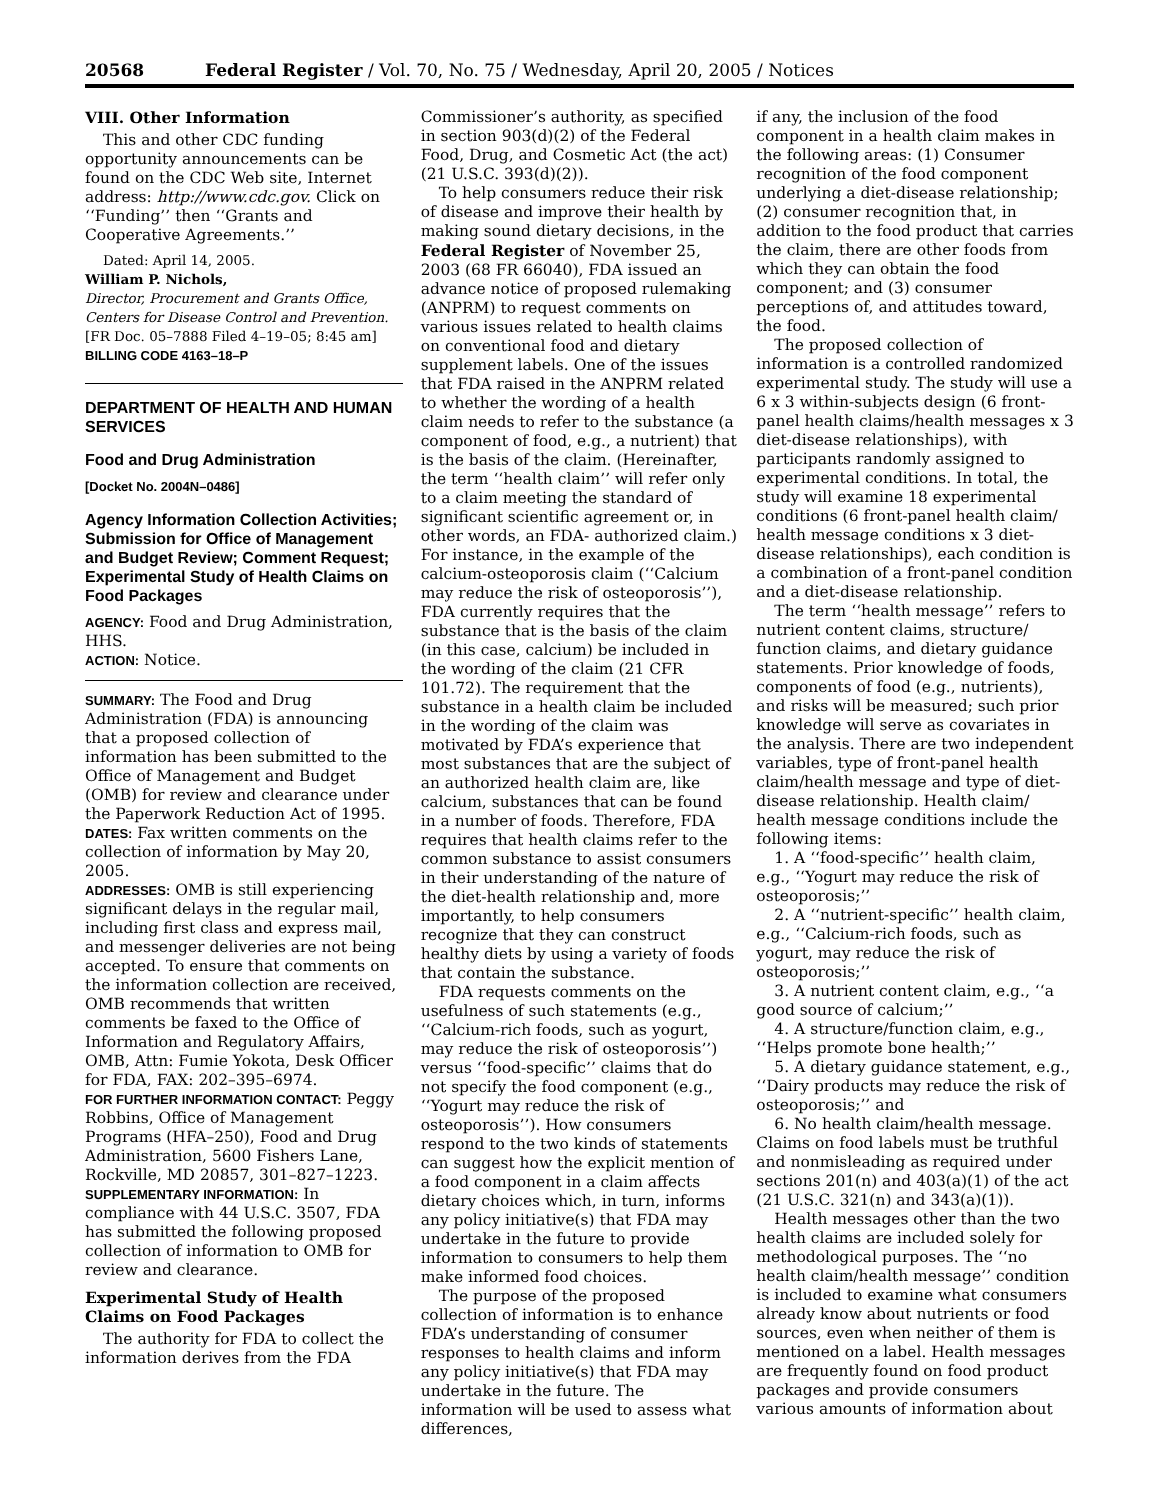20568 Federal Register / Vol. 70, No. 75 / Wednesday, April 20, 2005 / Notices
VIII. Other Information
This and other CDC funding opportunity announcements can be found on the CDC Web site, Internet address: http://www.cdc.gov. Click on ‘‘Funding’’ then ‘‘Grants and Cooperative Agreements.’’
Dated: April 14, 2005.
William P. Nichols,
Director, Procurement and Grants Office, Centers for Disease Control and Prevention.
[FR Doc. 05–7888 Filed 4–19–05; 8:45 am]
BILLING CODE 4163–18–P
DEPARTMENT OF HEALTH AND HUMAN SERVICES
Food and Drug Administration
[Docket No. 2004N–0486]
Agency Information Collection Activities; Submission for Office of Management and Budget Review; Comment Request; Experimental Study of Health Claims on Food Packages
AGENCY: Food and Drug Administration, HHS.
ACTION: Notice.
SUMMARY: The Food and Drug Administration (FDA) is announcing that a proposed collection of information has been submitted to the Office of Management and Budget (OMB) for review and clearance under the Paperwork Reduction Act of 1995.
DATES: Fax written comments on the collection of information by May 20, 2005.
ADDRESSES: OMB is still experiencing significant delays in the regular mail, including first class and express mail, and messenger deliveries are not being accepted. To ensure that comments on the information collection are received, OMB recommends that written comments be faxed to the Office of Information and Regulatory Affairs, OMB, Attn: Fumie Yokota, Desk Officer for FDA, FAX: 202–395–6974.
FOR FURTHER INFORMATION CONTACT: Peggy Robbins, Office of Management Programs (HFA–250), Food and Drug Administration, 5600 Fishers Lane, Rockville, MD 20857, 301–827–1223.
SUPPLEMENTARY INFORMATION: In compliance with 44 U.S.C. 3507, FDA has submitted the following proposed collection of information to OMB for review and clearance.
Experimental Study of Health Claims on Food Packages
The authority for FDA to collect the information derives from the FDA
Commissioner’s authority, as specified in section 903(d)(2) of the Federal Food, Drug, and Cosmetic Act (the act) (21 U.S.C. 393(d)(2)).
To help consumers reduce their risk of disease and improve their health by making sound dietary decisions, in the Federal Register of November 25, 2003 (68 FR 66040), FDA issued an advance notice of proposed rulemaking (ANPRM) to request comments on various issues related to health claims on conventional food and dietary supplement labels. One of the issues that FDA raised in the ANPRM related to whether the wording of a health claim needs to refer to the substance (a component of food, e.g., a nutrient) that is the basis of the claim. (Hereinafter, the term ‘‘health claim’’ will refer only to a claim meeting the standard of significant scientific agreement or, in other words, an FDA- authorized claim.) For instance, in the example of the calcium-osteoporosis claim (‘‘Calcium may reduce the risk of osteoporosis’’), FDA currently requires that the substance that is the basis of the claim (in this case, calcium) be included in the wording of the claim (21 CFR 101.72). The requirement that the substance in a health claim be included in the wording of the claim was motivated by FDA’s experience that most substances that are the subject of an authorized health claim are, like calcium, substances that can be found in a number of foods. Therefore, FDA requires that health claims refer to the common substance to assist consumers in their understanding of the nature of the diet-health relationship and, more importantly, to help consumers recognize that they can construct healthy diets by using a variety of foods that contain the substance.
FDA requests comments on the usefulness of such statements (e.g., ‘‘Calcium-rich foods, such as yogurt, may reduce the risk of osteoporosis’’) versus ‘‘food-specific’’ claims that do not specify the food component (e.g., ‘‘Yogurt may reduce the risk of osteoporosis’’). How consumers respond to the two kinds of statements can suggest how the explicit mention of a food component in a claim affects dietary choices which, in turn, informs any policy initiative(s) that FDA may undertake in the future to provide information to consumers to help them make informed food choices.
The purpose of the proposed collection of information is to enhance FDA’s understanding of consumer responses to health claims and inform any policy initiative(s) that FDA may undertake in the future. The information will be used to assess what differences,
if any, the inclusion of the food component in a health claim makes in the following areas: (1) Consumer recognition of the food component underlying a diet-disease relationship; (2) consumer recognition that, in addition to the food product that carries the claim, there are other foods from which they can obtain the food component; and (3) consumer perceptions of, and attitudes toward, the food.
The proposed collection of information is a controlled randomized experimental study. The study will use a 6 x 3 within-subjects design (6 front-panel health claims/health messages x 3 diet-disease relationships), with participants randomly assigned to experimental conditions. In total, the study will examine 18 experimental conditions (6 front-panel health claim/ health message conditions x 3 diet-disease relationships), each condition is a combination of a front-panel condition and a diet-disease relationship.
The term ‘‘health message’’ refers to nutrient content claims, structure/ function claims, and dietary guidance statements. Prior knowledge of foods, components of food (e.g., nutrients), and risks will be measured; such prior knowledge will serve as covariates in the analysis. There are two independent variables, type of front-panel health claim/health message and type of diet-disease relationship. Health claim/ health message conditions include the following items:
1. A ‘‘food-specific’’ health claim, e.g., ‘‘Yogurt may reduce the risk of osteoporosis;’’
2. A ‘‘nutrient-specific’’ health claim, e.g., ‘‘Calcium-rich foods, such as yogurt, may reduce the risk of osteoporosis;’’
3. A nutrient content claim, e.g., ‘‘a good source of calcium;’’
4. A structure/function claim, e.g., ‘‘Helps promote bone health;’’
5. A dietary guidance statement, e.g., ‘‘Dairy products may reduce the risk of osteoporosis;’’ and
6. No health claim/health message. Claims on food labels must be truthful and nonmisleading as required under sections 201(n) and 403(a)(1) of the act (21 U.S.C. 321(n) and 343(a)(1)).
Health messages other than the two health claims are included solely for methodological purposes. The ‘‘no health claim/health message’’ condition is included to examine what consumers already know about nutrients or food sources, even when neither of them is mentioned on a label. Health messages are frequently found on food product packages and provide consumers various amounts of information about